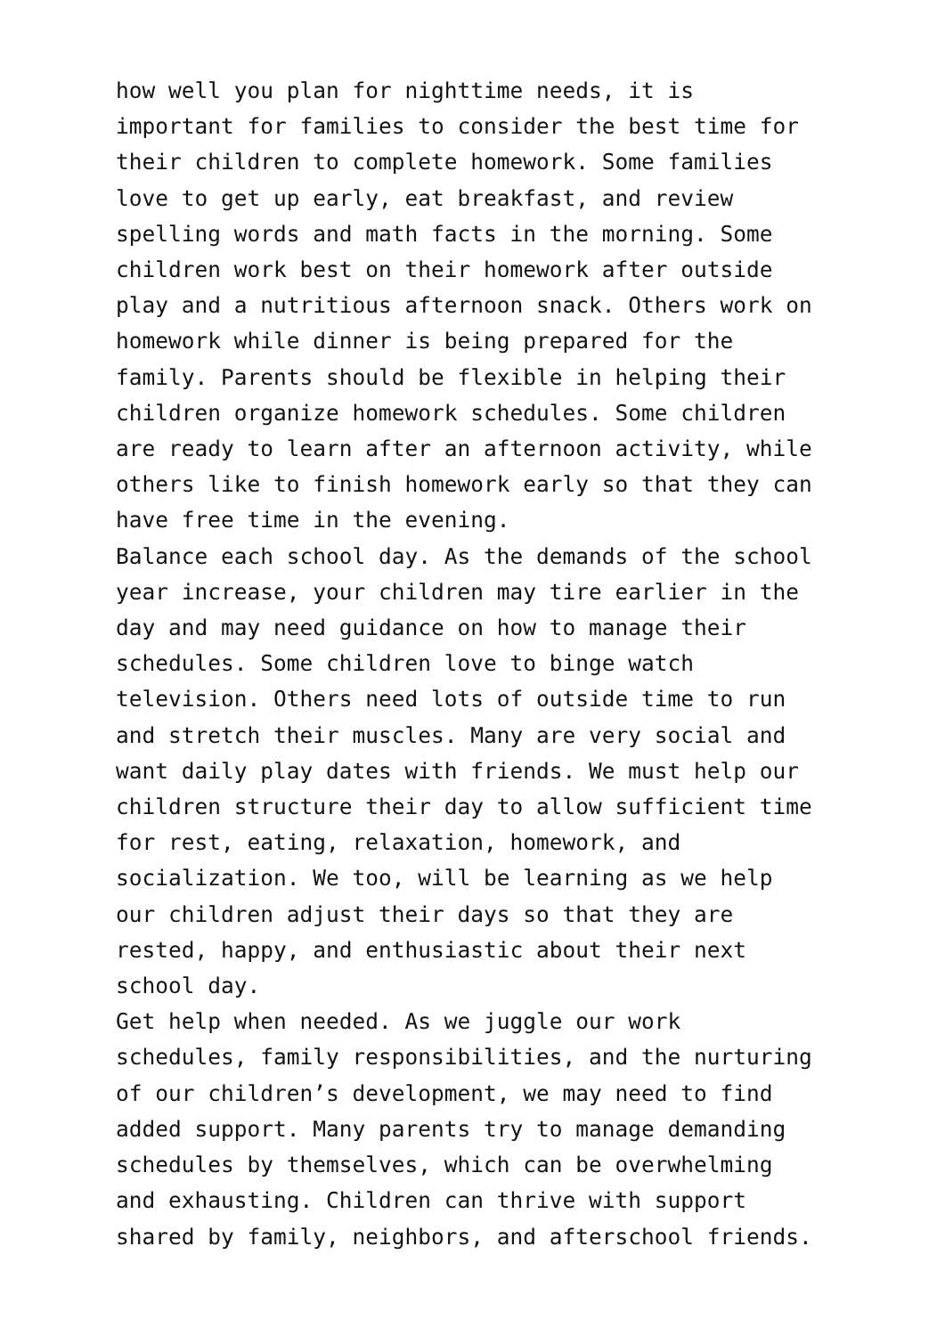how well you plan for nighttime needs, it is
important for families to consider the best time for
their children to complete homework. Some families
love to get up early, eat breakfast, and review
spelling words and math facts in the morning. Some
children work best on their homework after outside
play and a nutritious afternoon snack. Others work on
homework while dinner is being prepared for the
family. Parents should be flexible in helping their
children organize homework schedules. Some children
are ready to learn after an afternoon activity, while
others like to finish homework early so that they can
have free time in the evening.
Balance each school day. As the demands of the school
year increase, your children may tire earlier in the
day and may need guidance on how to manage their
schedules. Some children love to binge watch
television. Others need lots of outside time to run
and stretch their muscles. Many are very social and
want daily play dates with friends. We must help our
children structure their day to allow sufficient time
for rest, eating, relaxation, homework, and
socialization. We too, will be learning as we help
our children adjust their days so that they are
rested, happy, and enthusiastic about their next
school day.
Get help when needed. As we juggle our work
schedules, family responsibilities, and the nurturing
of our children’s development, we may need to find
added support. Many parents try to manage demanding
schedules by themselves, which can be overwhelming
and exhausting. Children can thrive with support
shared by family, neighbors, and afterschool friends.